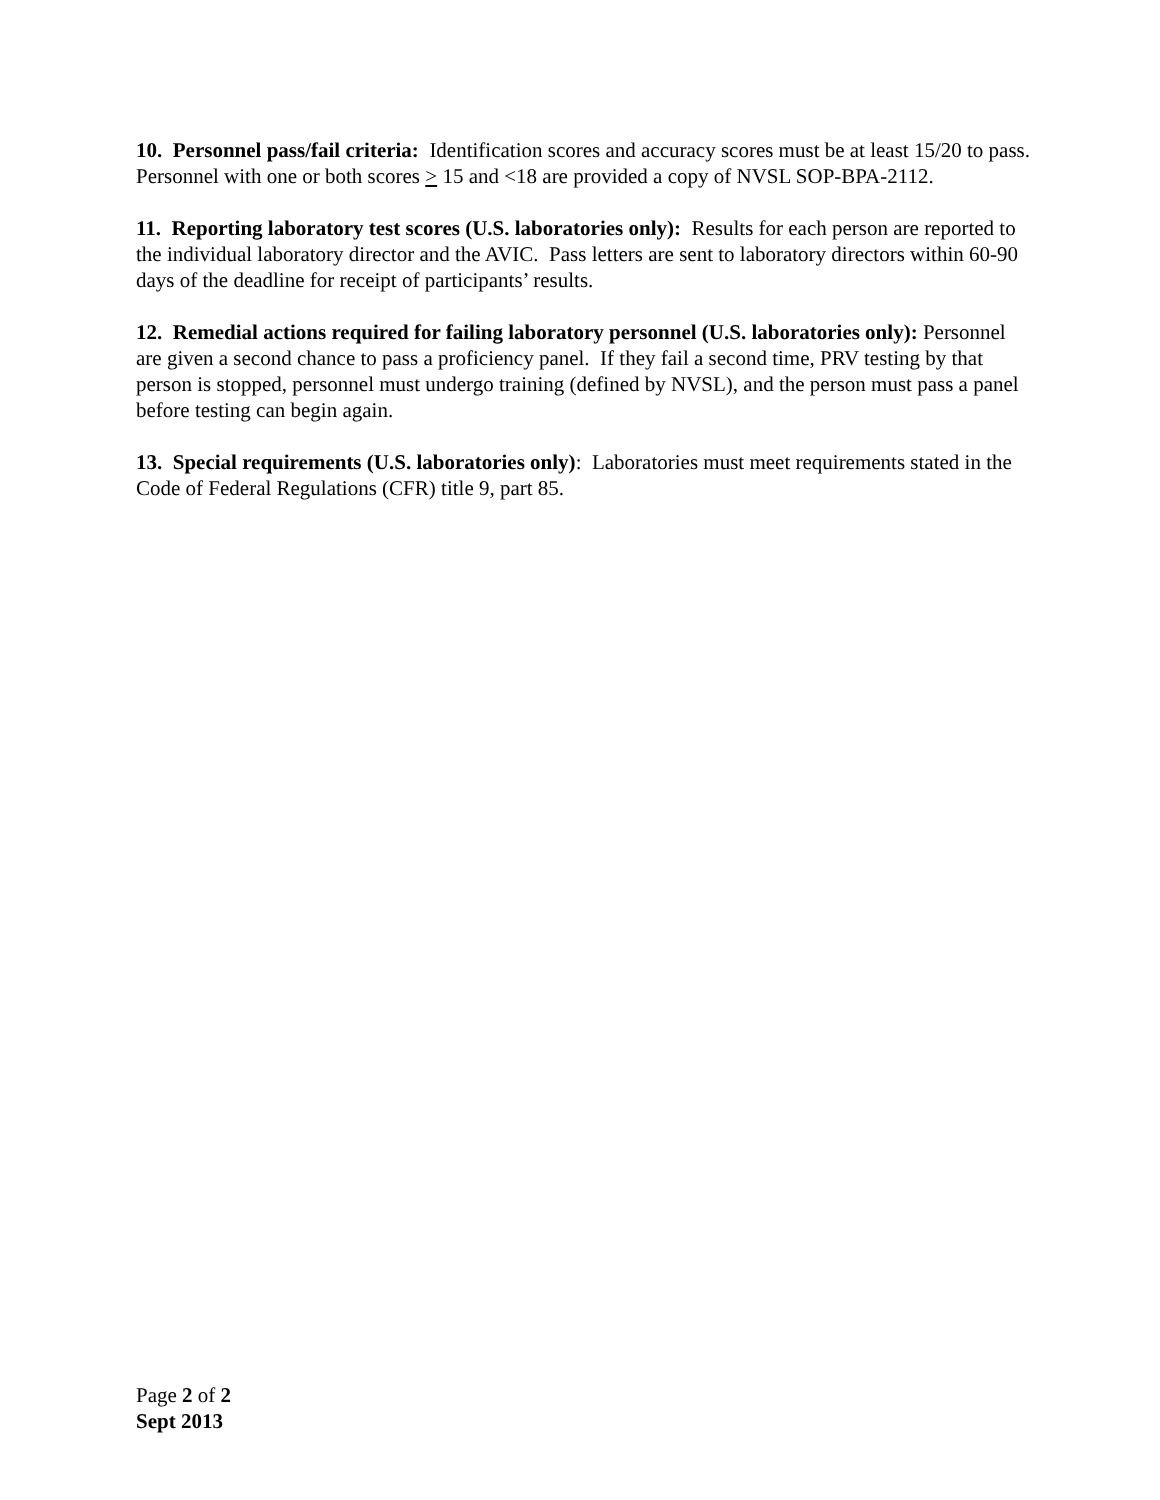10. Personnel pass/fail criteria: Identification scores and accuracy scores must be at least 15/20 to pass. Personnel with one or both scores > 15 and <18 are provided a copy of NVSL SOP-BPA-2112.
11. Reporting laboratory test scores (U.S. laboratories only): Results for each person are reported to the individual laboratory director and the AVIC. Pass letters are sent to laboratory directors within 60-90 days of the deadline for receipt of participants’ results.
12. Remedial actions required for failing laboratory personnel (U.S. laboratories only): Personnel are given a second chance to pass a proficiency panel. If they fail a second time, PRV testing by that person is stopped, personnel must undergo training (defined by NVSL), and the person must pass a panel before testing can begin again.
13. Special requirements (U.S. laboratories only): Laboratories must meet requirements stated in the Code of Federal Regulations (CFR) title 9, part 85.
Page 2 of 2
Sept 2013